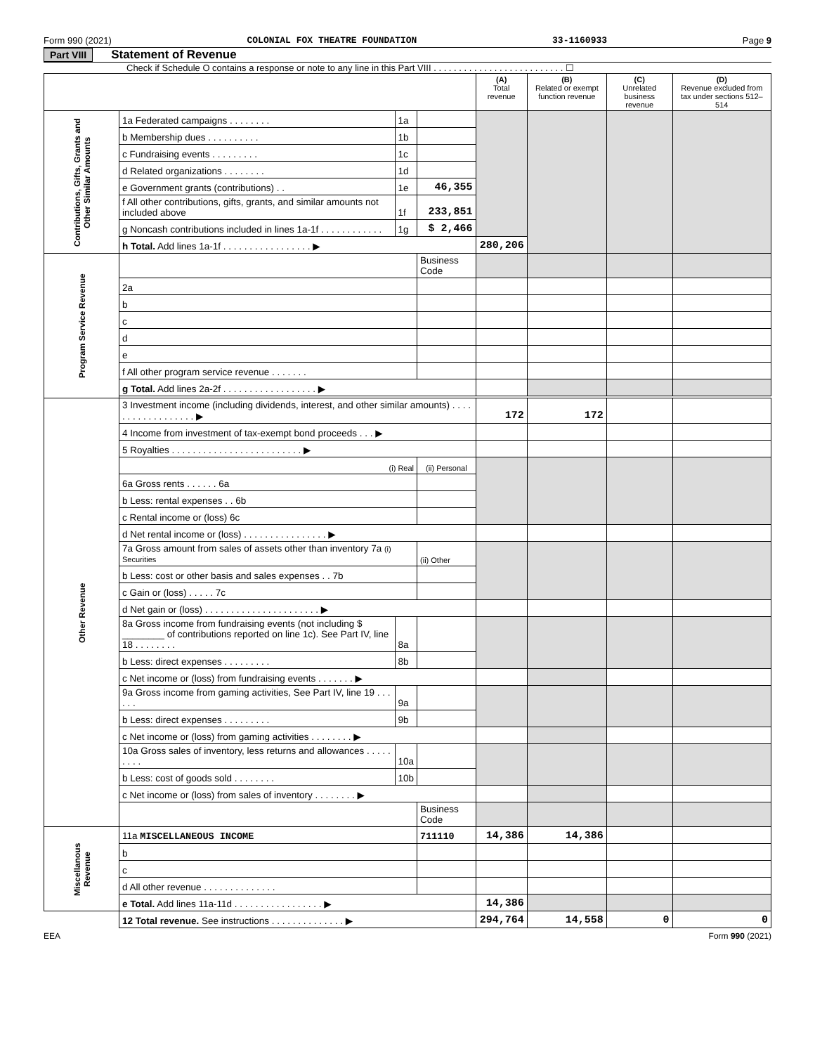Form 990 (2021) COLONIAL FOX THEATRE FOUNDATION 33-1160933 Page 9
Part VIII Statement of Revenue
Check if Schedule O contains a response or note to any line in this Part VIII . . . . . . . . . . . . . . . . . . . . . . . . . . ☐
| | | | | (A) Total revenue | (B) Related or exempt function revenue | (C) Unrelated business revenue | (D) Revenue excluded from tax under sections 512–514 |
| --- | --- | --- | --- | --- | --- | --- | --- |
| Contributions, Gifts, Grants and Other Similar Amounts | 1a Federated campaigns . . . . . . . . | 1a | | | | | |
| | b Membership dues . . . . . . . . . . | 1b | | | | | |
| | c Fundraising events . . . . . . . . . | 1c | | | | | |
| | d Related organizations . . . . . . . . | 1d | | | | | |
| | e Government grants (contributions) . . | 1e | 46,355 | | | | |
| | f All other contributions, gifts, grants, and similar amounts not included above | 1f | 233,851 | | | | |
| | g Noncash contributions included in lines 1a-1f . . . . . . . . . . . . | 1g | $ 2,466 | | | | |
| | h Total. Add lines 1a-1f . . . . . . . . . . . . . . . . . ▶ | | | 280,206 | | | |
| Program Service Revenue | | | Business Code | | | | |
| | 2a | | | | | | |
| | b | | | | | | |
| | c | | | | | | |
| | d | | | | | | |
| | e | | | | | | |
| | f All other program service revenue . . . . . . . | | | | | | |
| | g Total. Add lines 2a-2f . . . . . . . . . . . . . . . . . . ▶ | | | | | | |
| Other Revenue | 3 Investment income (including dividends, interest, and other similar amounts) . . . . . . . . . . . . . . . . . . ▶ | | | 172 | 172 | | |
| | 4 Income from investment of tax-exempt bond proceeds . . . ▶ | | | | | | |
| | 5 Royalties . . . . . . . . . . . . . . . . . . . . . . . . . ▶ | | | | | | |
| | (i) Real | | (ii) Personal | | | | |
| | 6a Gross rents . . . . . . 6a | | | | | | |
| | b Less: rental expenses . . 6b | | | | | | |
| | c Rental income or (loss) 6c | | | | | | |
| | d Net rental income or (loss) . . . . . . . . . . . . . . . . ▶ | | | | | | |
| | 7a Gross amount from sales of assets other than inventory 7a (i) Securities | | (ii) Other | | | | |
| | b Less: cost or other basis and sales expenses . . 7b | | | | | | |
| | c Gain or (loss) . . . . . 7c | | | | | | |
| | d Net gain or (loss) . . . . . . . . . . . . . . . . . . . . . . ▶ | | | | | | |
| | 8a Gross income from fundraising events (not including $ ________ of contributions reported on line 1c). See Part IV, line 18 . . . . . . . . | 8a | | | | | |
| | b Less: direct expenses . . . . . . . . . | 8b | | | | | |
| | c Net income or (loss) from fundraising events . . . . . . . ▶ | | | | | | |
| | 9a Gross income from gaming activities, See Part IV, line 19 . . . . . . | 9a | | | | | |
| | b Less: direct expenses . . . . . . . . . | 9b | | | | | |
| | c Net income or (loss) from gaming activities . . . . . . . . ▶ | | | | | | |
| | 10a Gross sales of inventory, less returns and allowances . . . . . . . . . | 10a | | | | | |
| | b Less: cost of goods sold . . . . . . . . | 10b | | | | | |
| | c Net income or (loss) from sales of inventory . . . . . . . . ▶ | | | | | | |
| | | | Business Code | | | | |
| Miscellanous Revenue | 11a MISCELLANEOUS INCOME | | 711110 | 14,386 | 14,386 | | |
| | b | | | | | | |
| | c | | | | | | |
| | d All other revenue . . . . . . . . . . . . . . | | | | | | |
| | e Total. Add lines 11a-11d . . . . . . . . . . . . . . . . . ▶ | | | 14,386 | | | |
| | 12 Total revenue. See instructions . . . . . . . . . . . . . . ▶ | | | 294,764 | 14,558 | 0 | 0 |
EEA Form 990 (2021)